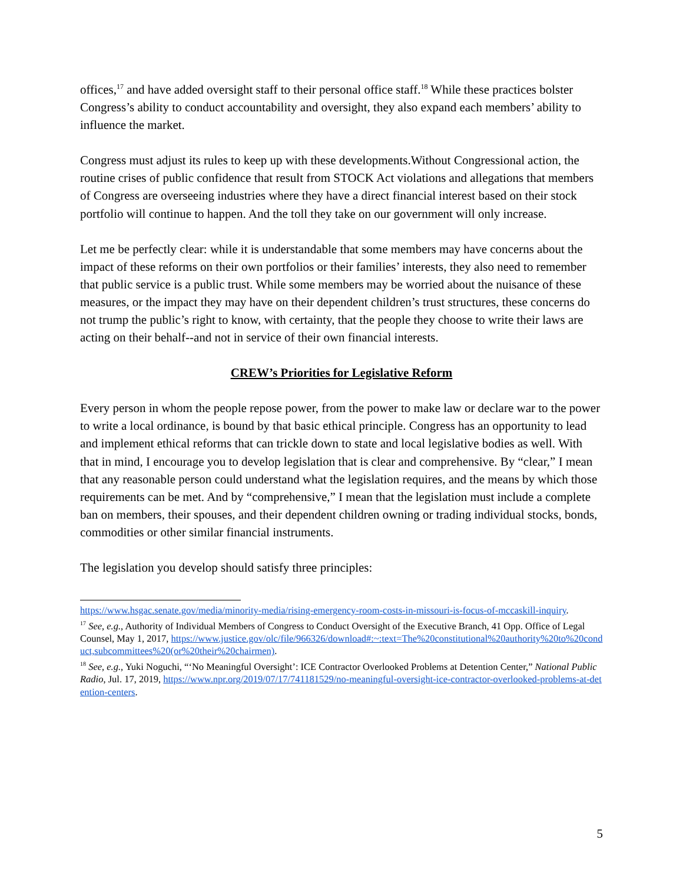offices,<sup>17</sup> and have added oversight staff to their personal office staff.<sup>18</sup> While these practices bolster Congress’s ability to conduct accountability and oversight, they also expand each members’ ability to influence the market.
Congress must adjust its rules to keep up with these developments.Without Congressional action, the routine crises of public confidence that result from STOCK Act violations and allegations that members of Congress are overseeing industries where they have a direct financial interest based on their stock portfolio will continue to happen. And the toll they take on our government will only increase.
Let me be perfectly clear: while it is understandable that some members may have concerns about the impact of these reforms on their own portfolios or their families’ interests, they also need to remember that public service is a public trust. While some members may be worried about the nuisance of these measures, or the impact they may have on their dependent children’s trust structures, these concerns do not trump the public’s right to know, with certainty, that the people they choose to write their laws are acting on their behalf--and not in service of their own financial interests.
CREW’s Priorities for Legislative Reform
Every person in whom the people repose power, from the power to make law or declare war to the power to write a local ordinance, is bound by that basic ethical principle. Congress has an opportunity to lead and implement ethical reforms that can trickle down to state and local legislative bodies as well. With that in mind, I encourage you to develop legislation that is clear and comprehensive. By “clear,” I mean that any reasonable person could understand what the legislation requires, and the means by which those requirements can be met. And by “comprehensive,” I mean that the legislation must include a complete ban on members, their spouses, and their dependent children owning or trading individual stocks, bonds, commodities or other similar financial instruments.
The legislation you develop should satisfy three principles:
https://www.hsgac.senate.gov/media/minority-media/rising-emergency-room-costs-in-missouri-is-focus-of-mccaskill-inquiry.
<sup>17</sup> See, e.g., Authority of Individual Members of Congress to Conduct Oversight of the Executive Branch, 41 Opp. Office of Legal Counsel, May 1, 2017, https://www.justice.gov/olc/file/966326/download#:~:text=The%20constitutional%20authority%20to%20conduct,subcommittees%20(or%20their%20chairmen).
<sup>18</sup> See, e.g., Yuki Noguchi, “‘No Meaningful Oversight’: ICE Contractor Overlooked Problems at Detention Center,” National Public Radio, Jul. 17, 2019, https://www.npr.org/2019/07/17/741181529/no-meaningful-oversight-ice-contractor-overlooked-problems-at-detention-centers.
5